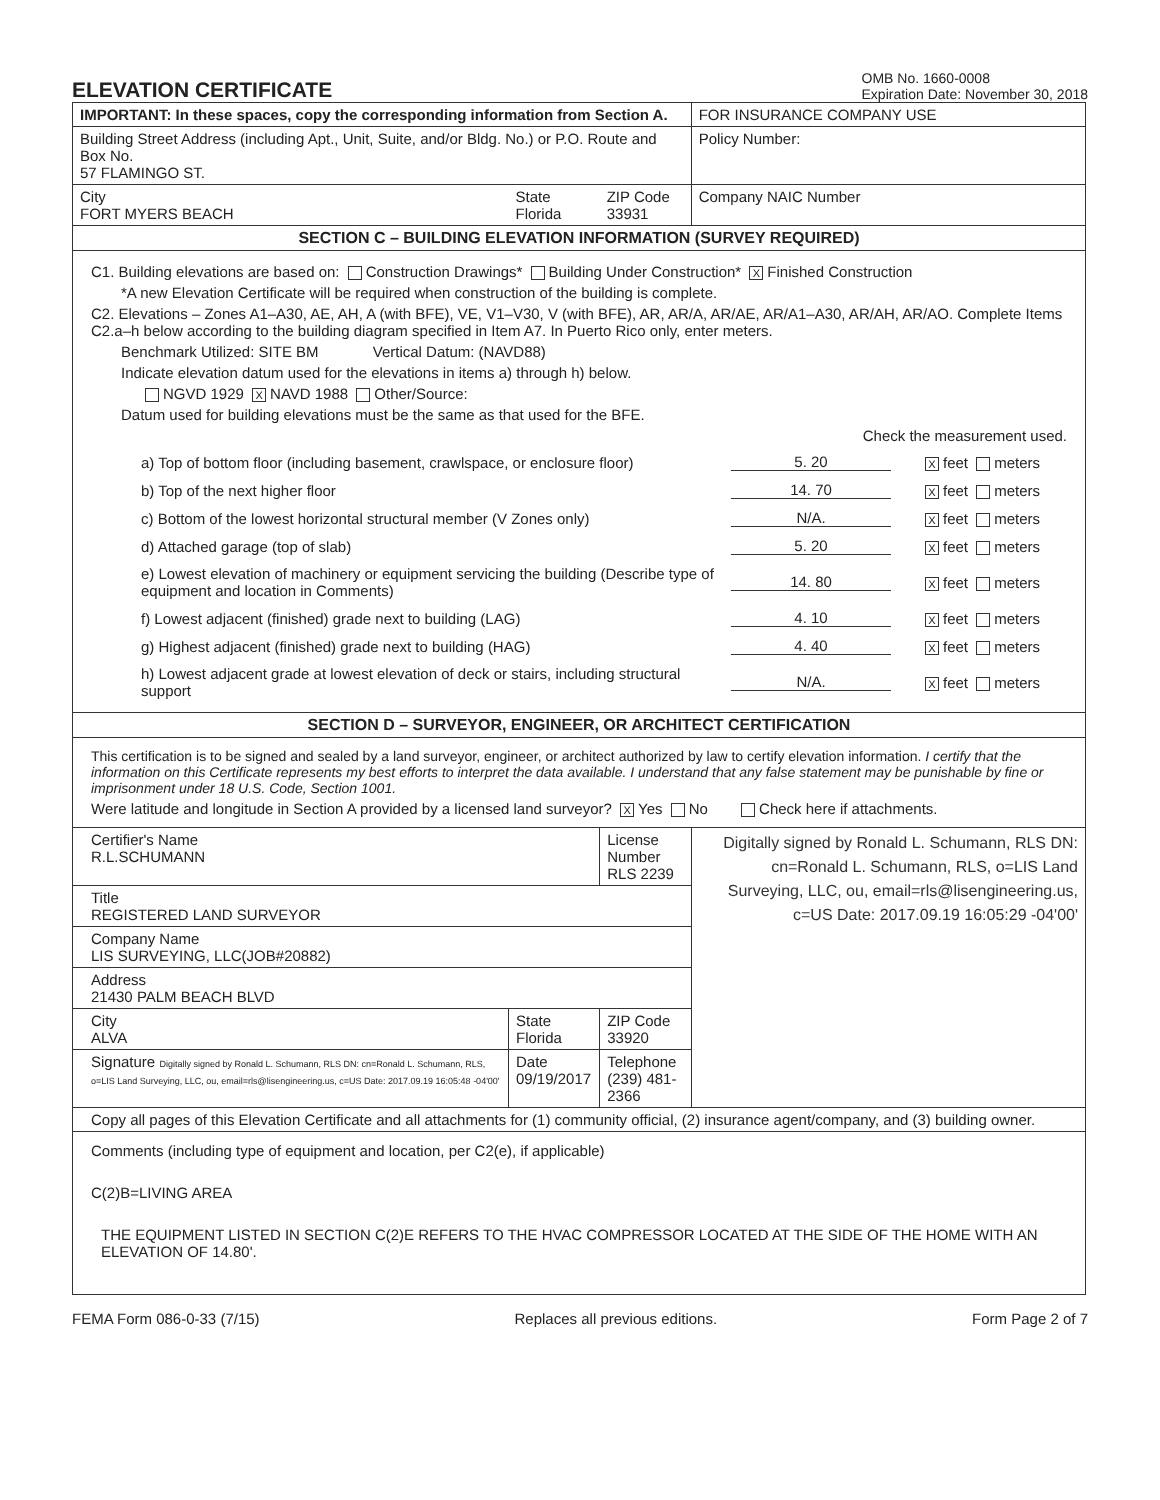ELEVATION CERTIFICATE
OMB No. 1660-0008
Expiration Date: November 30, 2018
| IMPORTANT: In these spaces, copy the corresponding information from Section A. | | | FOR INSURANCE COMPANY USE |
| Building Street Address (including Apt., Unit, Suite, and/or Bldg. No.) or P.O. Route and Box No. 57 FLAMINGO ST. | | | Policy Number: |
| City FORT MYERS BEACH | State Florida | ZIP Code 33931 | Company NAIC Number |
| SECTION C – BUILDING ELEVATION INFORMATION (SURVEY REQUIRED) | | | |
| C1. Building elevations are based on: Construction Drawings* Building Under Construction* X Finished Construction *A new Elevation Certificate will be required when construction of the building is complete. C2. Elevations – Zones A1–A30, AE, AH, A (with BFE), VE, V1–V30, V (with BFE), AR, AR/A, AR/AE, AR/A1–A30, AR/AH, AR/AO. Complete Items C2.a–h below according to the building diagram specified in Item A7. In Puerto Rico only, enter meters. Benchmark Utilized: SITE BM Vertical Datum: (NAVD88) Indicate elevation datum used for the elevations in items a) through h) below. NGVD 1929 X NAVD 1988 Other/Source: Datum used for building elevations must be the same as that used for the BFE. Check the measurement used. a) Top of bottom floor (including basement, crawlspace, or enclosure floor) 5. 20 X feet meters b) Top of the next higher floor 14. 70 X feet meters c) Bottom of the lowest horizontal structural member (V Zones only) N/A. X feet meters d) Attached garage (top of slab) 5. 20 X feet meters e) Lowest elevation of machinery or equipment servicing the building (Describe type of equipment and location in Comments) 14. 80 X feet meters f) Lowest adjacent (finished) grade next to building (LAG) 4. 10 X feet meters g) Highest adjacent (finished) grade next to building (HAG) 4. 40 X feet meters h) Lowest adjacent grade at lowest elevation of deck or stairs, including structural support N/A. X feet meters | | | |
| SECTION D – SURVEYOR, ENGINEER, OR ARCHITECT CERTIFICATION | | | |
| This certification is to be signed and sealed by a land surveyor, engineer, or architect authorized by law to certify elevation information. I certify that the information on this Certificate represents my best efforts to interpret the data available. I understand that any false statement may be punishable by fine or imprisonment under 18 U.S. Code, Section 1001. Were latitude and longitude in Section A provided by a licensed land surveyor? X Yes No Check here if attachments. | | | |
| Certifier's Name R.L.SCHUMANN | | License Number RLS 2239 | Digitally signed by Ronald L. Schumann, RLS DN: cn=Ronald L. Schumann, RLS, o=LIS Land Surveying, LLC, ou, email=rls@lisengineering.us, c=US Date: 2017.09.19 16:05:29 -04'00' |
| Title REGISTERED LAND SURVEYOR | | | |
| Company Name LIS SURVEYING, LLC(JOB#20882) | | | |
| Address 21430 PALM BEACH BLVD | | | |
| City ALVA | State Florida | ZIP Code 33920 | |
| Signature Digitally signed by Ronald L. Schumann, RLS DN: cn=Ronald L. Schumann, RLS, o=LIS Land Surveying, LLC, ou, email=rls@lisengineering.us, c=US Date: 2017.09.19 16:05:48 -04'00' | Date 09/19/2017 | Telephone (239) 481-2366 | |
| Copy all pages of this Elevation Certificate and all attachments for (1) community official, (2) insurance agent/company, and (3) building owner. | | | |
| Comments (including type of equipment and location, per C2(e), if applicable) C(2)B=LIVING AREA THE EQUIPMENT LISTED IN SECTION C(2)E REFERS TO THE HVAC COMPRESSOR LOCATED AT THE SIDE OF THE HOME WITH AN ELEVATION OF 14.80'. | | | |
FEMA Form 086-0-33 (7/15) Replaces all previous editions. Form Page 2 of 7